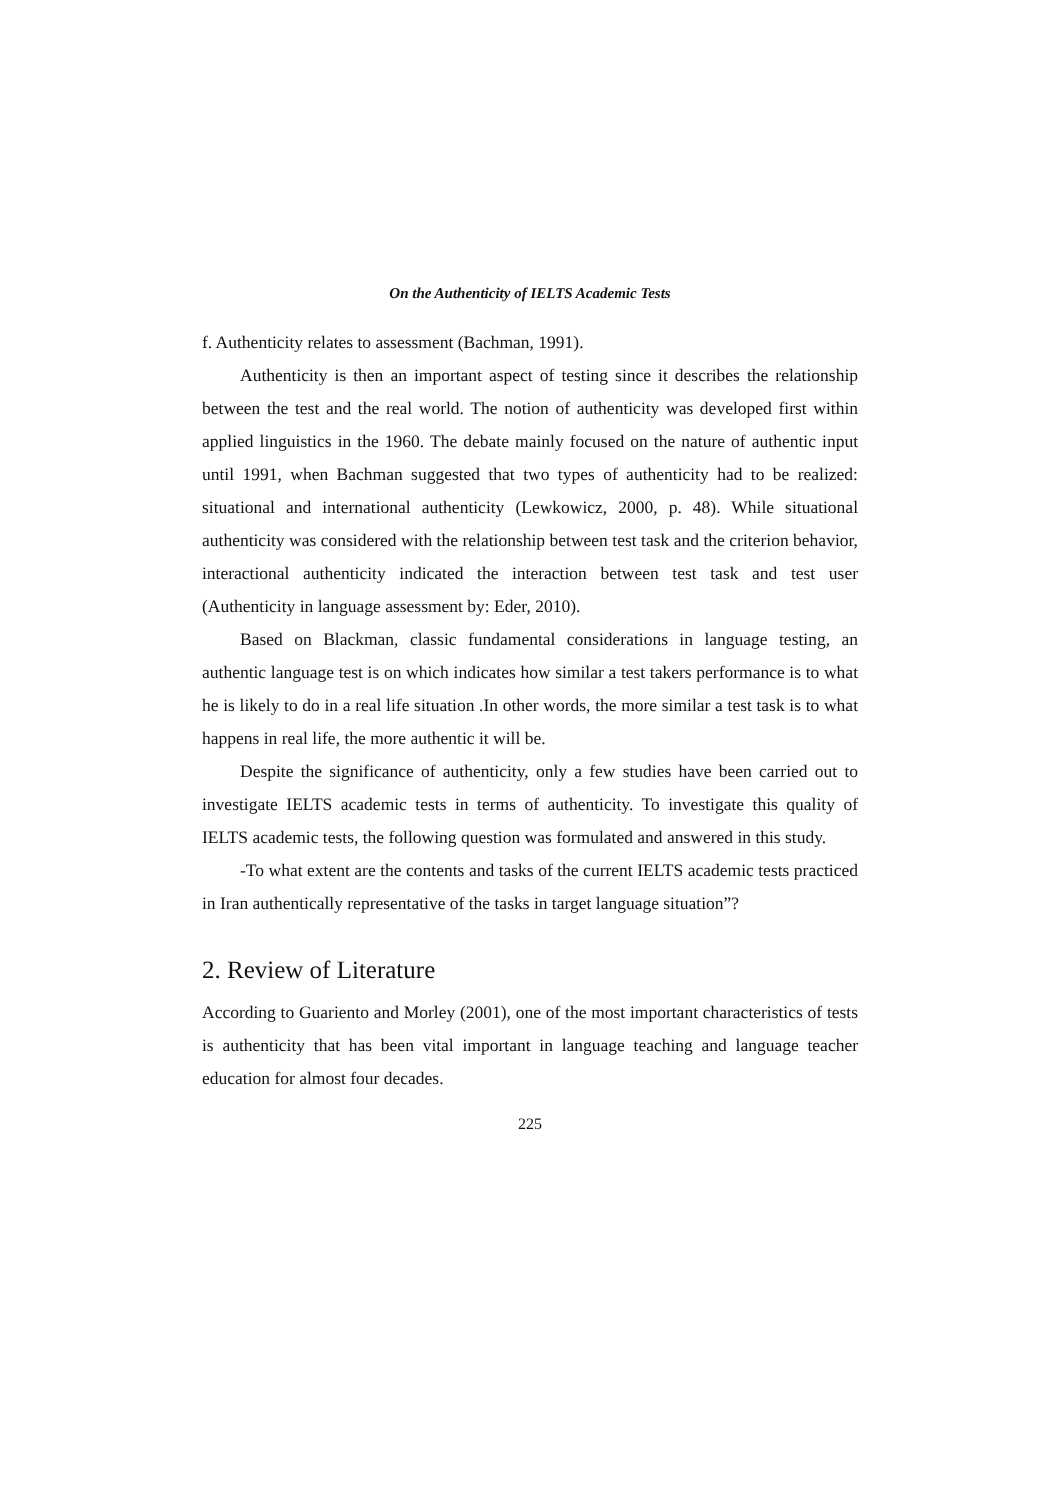On the Authenticity of IELTS Academic Tests
f. Authenticity relates to assessment (Bachman, 1991).
Authenticity is then an important aspect of testing since it describes the relationship between the test and the real world. The notion of authenticity was developed first within applied linguistics in the 1960. The debate mainly focused on the nature of authentic input until 1991, when Bachman suggested that two types of authenticity had to be realized: situational and international authenticity (Lewkowicz, 2000, p. 48). While situational authenticity was considered with the relationship between test task and the criterion behavior, interactional authenticity indicated the interaction between test task and test user (Authenticity in language assessment by: Eder, 2010).
Based on Blackman, classic fundamental considerations in language testing, an authentic language test is on which indicates how similar a test takers performance is to what he is likely to do in a real life situation .In other words, the more similar a test task is to what happens in real life, the more authentic it will be.
Despite the significance of authenticity, only a few studies have been carried out to investigate IELTS academic tests in terms of authenticity. To investigate this quality of IELTS academic tests, the following question was formulated and answered in this study.
-To what extent are the contents and tasks of the current IELTS academic tests practiced in Iran authentically representative of the tasks in target language situation”?
2. Review of Literature
According to Guariento and Morley (2001), one of the most important characteristics of tests is authenticity that has been vital important in language teaching and language teacher education for almost four decades.
225